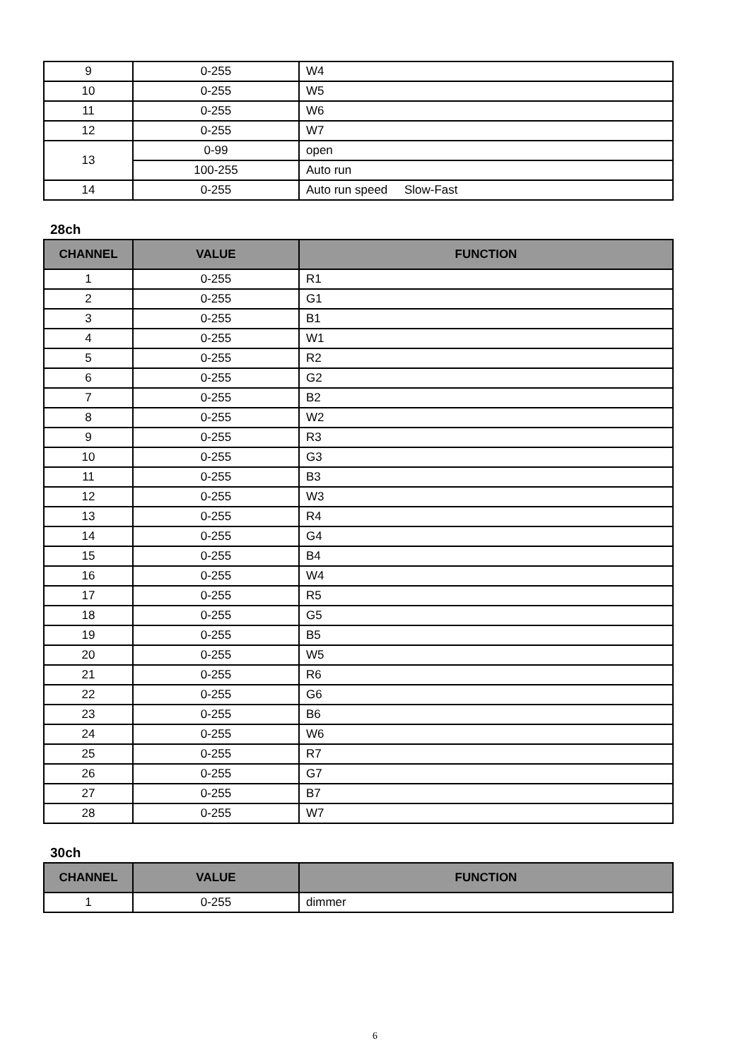| 9 | 0-255 | W4 |
| 10 | 0-255 | W5 |
| 11 | 0-255 | W6 |
| 12 | 0-255 | W7 |
| 13 | 0-99 | open |
| | 100-255 | Auto run |
| 14 | 0-255 | Auto run speed Slow-Fast |
28ch
| CHANNEL | VALUE | FUNCTION |
| --- | --- | --- |
| 1 | 0-255 | R1 |
| 2 | 0-255 | G1 |
| 3 | 0-255 | B1 |
| 4 | 0-255 | W1 |
| 5 | 0-255 | R2 |
| 6 | 0-255 | G2 |
| 7 | 0-255 | B2 |
| 8 | 0-255 | W2 |
| 9 | 0-255 | R3 |
| 10 | 0-255 | G3 |
| 11 | 0-255 | B3 |
| 12 | 0-255 | W3 |
| 13 | 0-255 | R4 |
| 14 | 0-255 | G4 |
| 15 | 0-255 | B4 |
| 16 | 0-255 | W4 |
| 17 | 0-255 | R5 |
| 18 | 0-255 | G5 |
| 19 | 0-255 | B5 |
| 20 | 0-255 | W5 |
| 21 | 0-255 | R6 |
| 22 | 0-255 | G6 |
| 23 | 0-255 | B6 |
| 24 | 0-255 | W6 |
| 25 | 0-255 | R7 |
| 26 | 0-255 | G7 |
| 27 | 0-255 | B7 |
| 28 | 0-255 | W7 |
30ch
| CHANNEL | VALUE | FUNCTION |
| --- | --- | --- |
| 1 | 0-255 | dimmer |
6